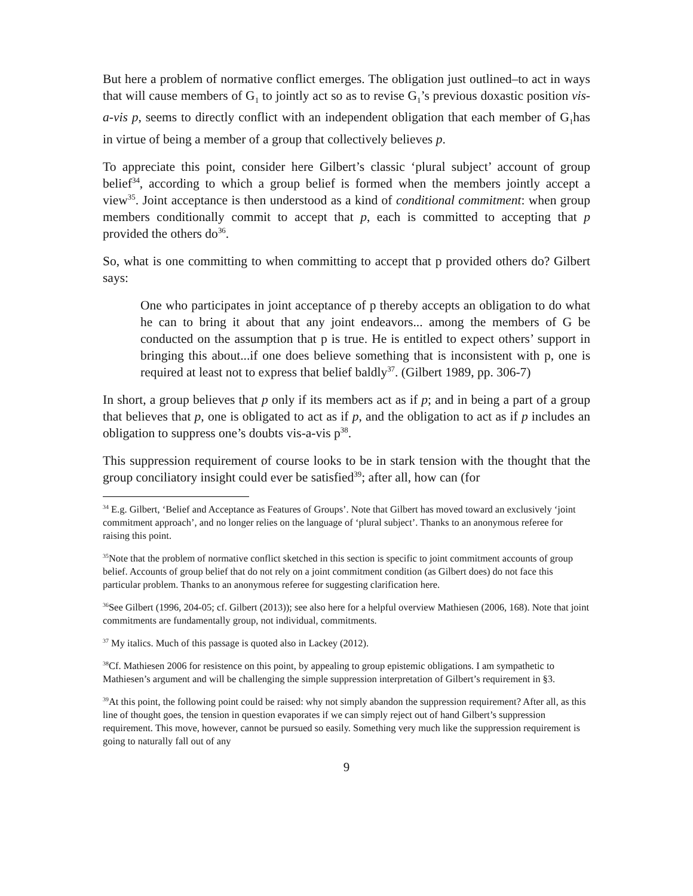But here a problem of normative conflict emerges. The obligation just outlined–to act in ways that will cause members of G<sub>1</sub> to jointly act so as to revise G<sub>1</sub>’s previous doxastic position vis-a-vis p, seems to directly conflict with an independent obligation that each member of G<sub>1</sub>has in virtue of being a member of a group that collectively believes p.
To appreciate this point, consider here Gilbert’s classic ‘plural subject’ account of group belief<sup>34</sup>, according to which a group belief is formed when the members jointly accept a view<sup>35</sup>. Joint acceptance is then understood as a kind of conditional commitment: when group members conditionally commit to accept that p, each is committed to accepting that p provided the others do<sup>36</sup>.
So, what is one committing to when committing to accept that p provided others do? Gilbert says:
One who participates in joint acceptance of p thereby accepts an obligation to do what he can to bring it about that any joint endeavors... among the members of G be conducted on the assumption that p is true. He is entitled to expect others’ support in bringing this about...if one does believe something that is inconsistent with p, one is required at least not to express that belief baldly<sup>37</sup>. (Gilbert 1989, pp. 306-7)
In short, a group believes that p only if its members act as if p; and in being a part of a group that believes that p, one is obligated to act as if p, and the obligation to act as if p includes an obligation to suppress one’s doubts vis-a-vis p<sup>38</sup>.
This suppression requirement of course looks to be in stark tension with the thought that the group conciliatory insight could ever be satisfied<sup>39</sup>; after all, how can (for
<sup>34</sup> E.g. Gilbert, ‘Belief and Acceptance as Features of Groups’. Note that Gilbert has moved toward an exclusively ‘joint commitment approach’, and no longer relies on the language of ‘plural subject’. Thanks to an anonymous referee for raising this point.
<sup>35</sup> Note that the problem of normative conflict sketched in this section is specific to joint commitment accounts of group belief. Accounts of group belief that do not rely on a joint commitment condition (as Gilbert does) do not face this particular problem. Thanks to an anonymous referee for suggesting clarification here.
<sup>36</sup> See Gilbert (1996, 204-05; cf. Gilbert (2013)); see also here for a helpful overview Mathiesen (2006, 168). Note that joint commitments are fundamentally group, not individual, commitments.
<sup>37</sup> My italics. Much of this passage is quoted also in Lackey (2012).
<sup>38</sup> Cf. Mathiesen 2006 for resistence on this point, by appealing to group epistemic obligations. I am sympathetic to Mathiesen’s argument and will be challenging the simple suppression interpretation of Gilbert’s requirement in §3.
<sup>39</sup> At this point, the following point could be raised: why not simply abandon the suppression requirement? After all, as this line of thought goes, the tension in question evaporates if we can simply reject out of hand Gilbert’s suppression requirement. This move, however, cannot be pursued so easily. Something very much like the suppression requirement is going to naturally fall out of any
9